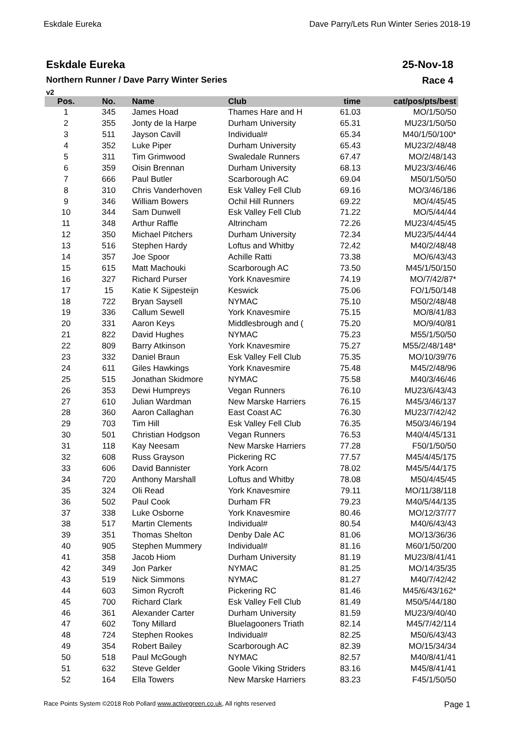Eskdale Eureka Dave Parry/Lets Run Winter Series 2018-19
Eskdale Eureka
Northern Runner / Dave Parry Winter Series
v2
25-Nov-18
Race 4
| Pos. | No. | Name | Club | time | cat/pos/pts/best |
| --- | --- | --- | --- | --- | --- |
| 1 | 345 | James Hoad | Thames Hare and H | 61.03 | MO/1/50/50 |
| 2 | 355 | Jonty de la Harpe | Durham University | 65.31 | MU23/1/50/50 |
| 3 | 511 | Jayson Cavill | Individual# | 65.34 | M40/1/50/100* |
| 4 | 352 | Luke Piper | Durham University | 65.43 | MU23/2/48/48 |
| 5 | 311 | Tim Grimwood | Swaledale Runners | 67.47 | MO/2/48/143 |
| 6 | 359 | Oisin Brennan | Durham University | 68.13 | MU23/3/46/46 |
| 7 | 666 | Paul Butler | Scarborough AC | 69.04 | M50/1/50/50 |
| 8 | 310 | Chris Vanderhoven | Esk Valley Fell Club | 69.16 | MO/3/46/186 |
| 9 | 346 | William Bowers | Ochil Hill Runners | 69.22 | MO/4/45/45 |
| 10 | 344 | Sam Dunwell | Esk Valley Fell Club | 71.22 | MO/5/44/44 |
| 11 | 348 | Arthur Raffle | Altrincham | 72.26 | MU23/4/45/45 |
| 12 | 350 | Michael Pitchers | Durham University | 72.34 | MU23/5/44/44 |
| 13 | 516 | Stephen Hardy | Loftus and Whitby | 72.42 | M40/2/48/48 |
| 14 | 357 | Joe Spoor | Achille Ratti | 73.38 | MO/6/43/43 |
| 15 | 615 | Matt Machouki | Scarborough AC | 73.50 | M45/1/50/150 |
| 16 | 327 | Richard Purser | York Knavesmire | 74.19 | MO/7/42/87* |
| 17 | 15 | Katie K Sijpesteijn | Keswick | 75.06 | FO/1/50/148 |
| 18 | 722 | Bryan Saysell | NYMAC | 75.10 | M50/2/48/48 |
| 19 | 336 | Callum Sewell | York Knavesmire | 75.15 | MO/8/41/83 |
| 20 | 331 | Aaron Keys | Middlesbrough and ( | 75.20 | MO/9/40/81 |
| 21 | 822 | David Hughes | NYMAC | 75.23 | M55/1/50/50 |
| 22 | 809 | Barry Atkinson | York Knavesmire | 75.27 | M55/2/48/148* |
| 23 | 332 | Daniel Braun | Esk Valley Fell Club | 75.35 | MO/10/39/76 |
| 24 | 611 | Giles Hawkings | York Knavesmire | 75.48 | M45/2/48/96 |
| 25 | 515 | Jonathan Skidmore | NYMAC | 75.58 | M40/3/46/46 |
| 26 | 353 | Dewi Humpreys | Vegan Runners | 76.10 | MU23/6/43/43 |
| 27 | 610 | Julian Wardman | New Marske Harriers | 76.15 | M45/3/46/137 |
| 28 | 360 | Aaron Callaghan | East Coast AC | 76.30 | MU23/7/42/42 |
| 29 | 703 | Tim Hill | Esk Valley Fell Club | 76.35 | M50/3/46/194 |
| 30 | 501 | Christian Hodgson | Vegan Runners | 76.53 | M40/4/45/131 |
| 31 | 118 | Kay Neesam | New Marske Harriers | 77.28 | F50/1/50/50 |
| 32 | 608 | Russ Grayson | Pickering RC | 77.57 | M45/4/45/175 |
| 33 | 606 | David Bannister | York Acorn | 78.02 | M45/5/44/175 |
| 34 | 720 | Anthony Marshall | Loftus and Whitby | 78.08 | M50/4/45/45 |
| 35 | 324 | Oli Read | York Knavesmire | 79.11 | MO/11/38/118 |
| 36 | 502 | Paul Cook | Durham FR | 79.23 | M40/5/44/135 |
| 37 | 338 | Luke Osborne | York Knavesmire | 80.46 | MO/12/37/77 |
| 38 | 517 | Martin Clements | Individual# | 80.54 | M40/6/43/43 |
| 39 | 351 | Thomas Shelton | Denby Dale AC | 81.06 | MO/13/36/36 |
| 40 | 905 | Stephen Mummery | Individual# | 81.16 | M60/1/50/200 |
| 41 | 358 | Jacob Hiom | Durham University | 81.19 | MU23/8/41/41 |
| 42 | 349 | Jon Parker | NYMAC | 81.25 | MO/14/35/35 |
| 43 | 519 | Nick Simmons | NYMAC | 81.27 | M40/7/42/42 |
| 44 | 603 | Simon Rycroft | Pickering RC | 81.46 | M45/6/43/162* |
| 45 | 700 | Richard Clark | Esk Valley Fell Club | 81.49 | M50/5/44/180 |
| 46 | 361 | Alexander Carter | Durham University | 81.59 | MU23/9/40/40 |
| 47 | 602 | Tony Millard | Bluelagooners Triath | 82.14 | M45/7/42/114 |
| 48 | 724 | Stephen Rookes | Individual# | 82.25 | M50/6/43/43 |
| 49 | 354 | Robert Bailey | Scarborough AC | 82.39 | MO/15/34/34 |
| 50 | 518 | Paul McGough | NYMAC | 82.57 | M40/8/41/41 |
| 51 | 632 | Steve Gelder | Goole Viking Striders | 83.16 | M45/8/41/41 |
| 52 | 164 | Ella Towers | New Marske Harriers | 83.23 | F45/1/50/50 |
Race Points System ©2018 Rob Pollard www.activegreen.co.uk, All rights reserved Page 1